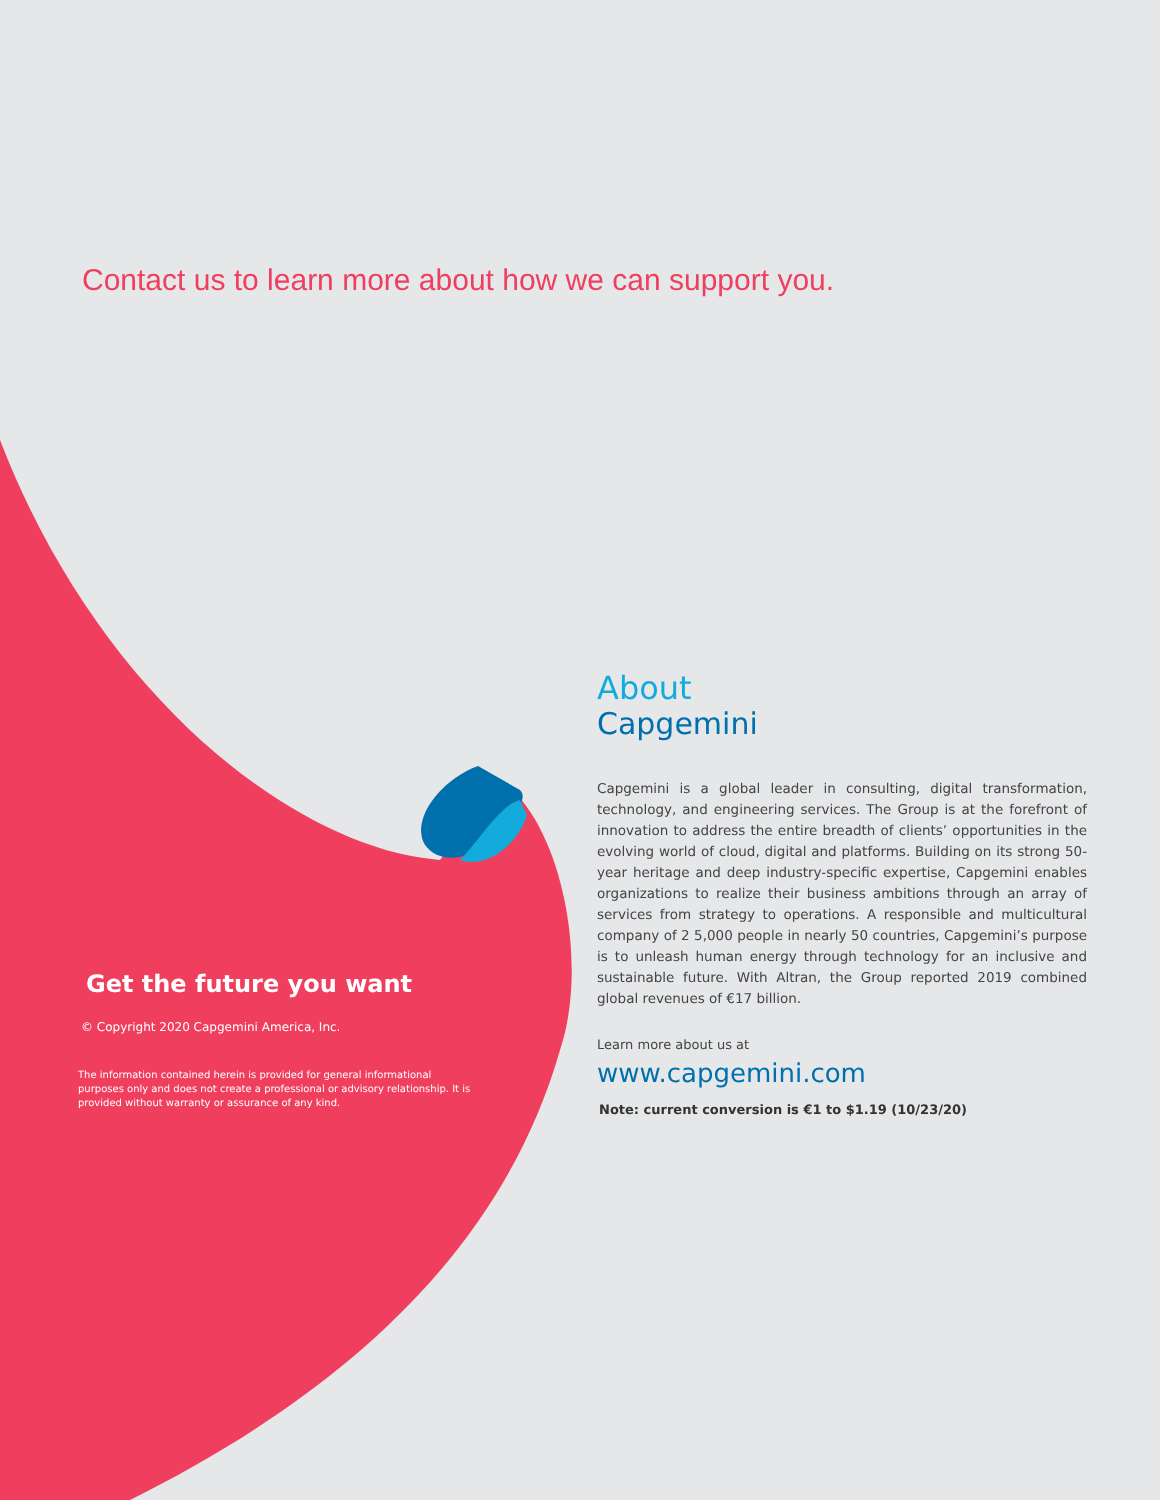Contact us to learn more about how we can support you.
Get the future you want
© Copyright 2020 Capgemini America, Inc.
The information contained herein is provided for general informational purposes only and does not create a professional or advisory relationship. It is provided without warranty or assurance of any kind.
About
Capgemini
Capgemini is a global leader in consulting, digital transformation, technology, and engineering services. The Group is at the forefront of innovation to address the entire breadth of clients’ opportunities in the evolving world of cloud, digital and platforms. Building on its strong 50-year heritage and deep industry-specific expertise, Capgemini enables organizations to realize their business ambitions through an array of services from strategy to operations. A responsible and multicultural company of 2 5,000 people in nearly 50 countries, Capgemini’s purpose is to unleash human energy through technology for an inclusive and sustainable future. With Altran, the Group reported 2019 combined global revenues of €17 billion.
Learn more about us at
www.capgemini.com
Note: current conversion is €1 to $1.19 (10/23/20)